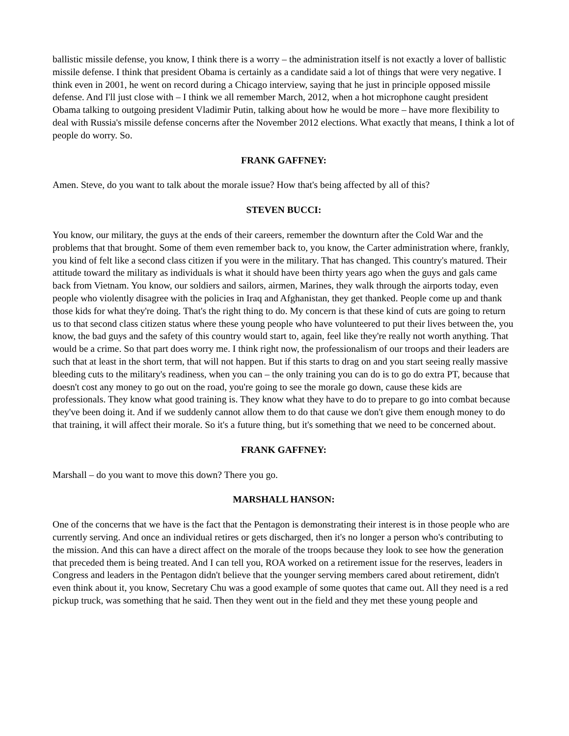ballistic missile defense, you know, I think there is a worry – the administration itself is not exactly a lover of ballistic missile defense. I think that president Obama is certainly as a candidate said a lot of things that were very negative. I think even in 2001, he went on record during a Chicago interview, saying that he just in principle opposed missile defense. And I'll just close with – I think we all remember March, 2012, when a hot microphone caught president Obama talking to outgoing president Vladimir Putin, talking about how he would be more – have more flexibility to deal with Russia's missile defense concerns after the November 2012 elections. What exactly that means, I think a lot of people do worry. So.
FRANK GAFFNEY:
Amen. Steve, do you want to talk about the morale issue? How that's being affected by all of this?
STEVEN BUCCI:
You know, our military, the guys at the ends of their careers, remember the downturn after the Cold War and the problems that that brought. Some of them even remember back to, you know, the Carter administration where, frankly, you kind of felt like a second class citizen if you were in the military. That has changed. This country's matured. Their attitude toward the military as individuals is what it should have been thirty years ago when the guys and gals came back from Vietnam. You know, our soldiers and sailors, airmen, Marines, they walk through the airports today, even people who violently disagree with the policies in Iraq and Afghanistan, they get thanked. People come up and thank those kids for what they're doing. That's the right thing to do. My concern is that these kind of cuts are going to return us to that second class citizen status where these young people who have volunteered to put their lives between the, you know, the bad guys and the safety of this country would start to, again, feel like they're really not worth anything. That would be a crime. So that part does worry me. I think right now, the professionalism of our troops and their leaders are such that at least in the short term, that will not happen. But if this starts to drag on and you start seeing really massive bleeding cuts to the military's readiness, when you can – the only training you can do is to go do extra PT, because that doesn't cost any money to go out on the road, you're going to see the morale go down, cause these kids are professionals. They know what good training is. They know what they have to do to prepare to go into combat because they've been doing it. And if we suddenly cannot allow them to do that cause we don't give them enough money to do that training, it will affect their morale. So it's a future thing, but it's something that we need to be concerned about.
FRANK GAFFNEY:
Marshall – do you want to move this down? There you go.
MARSHALL HANSON:
One of the concerns that we have is the fact that the Pentagon is demonstrating their interest is in those people who are currently serving. And once an individual retires or gets discharged, then it's no longer a person who's contributing to the mission. And this can have a direct affect on the morale of the troops because they look to see how the generation that preceded them is being treated. And I can tell you, ROA worked on a retirement issue for the reserves, leaders in Congress and leaders in the Pentagon didn't believe that the younger serving members cared about retirement, didn't even think about it, you know, Secretary Chu was a good example of some quotes that came out. All they need is a red pickup truck, was something that he said. Then they went out in the field and they met these young people and